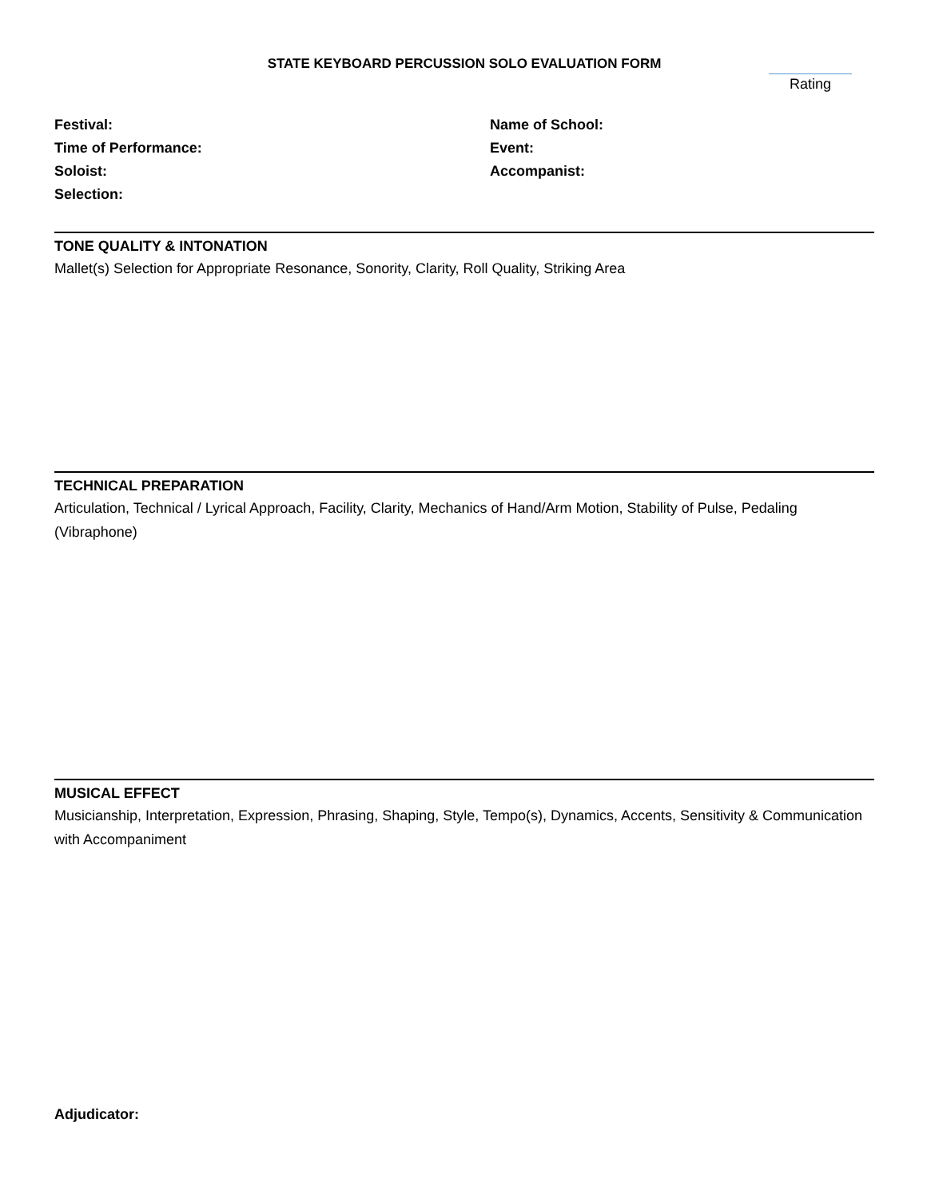STATE KEYBOARD PERCUSSION SOLO EVALUATION FORM
Rating
Festival:
Time of Performance:
Soloist:
Selection:
Name of School:
Event:
Accompanist:
TONE QUALITY & INTONATION
Mallet(s) Selection for Appropriate Resonance, Sonority, Clarity, Roll Quality, Striking Area
TECHNICAL PREPARATION
Articulation, Technical / Lyrical Approach, Facility, Clarity, Mechanics of Hand/Arm Motion, Stability of Pulse, Pedaling (Vibraphone)
MUSICAL EFFECT
Musicianship, Interpretation, Expression, Phrasing, Shaping, Style, Tempo(s), Dynamics, Accents, Sensitivity & Communication with Accompaniment
Adjudicator: